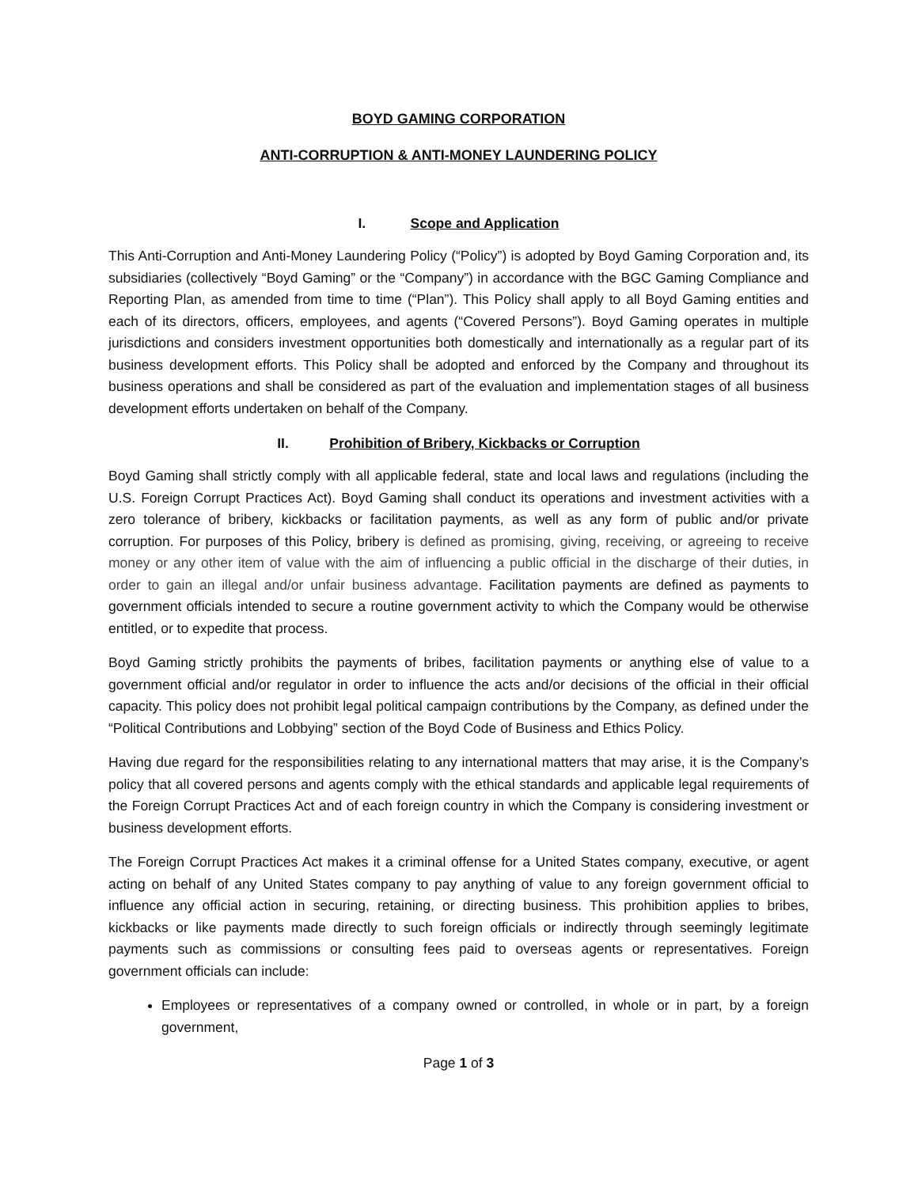BOYD GAMING CORPORATION
ANTI-CORRUPTION & ANTI-MONEY LAUNDERING POLICY
I. Scope and Application
This Anti-Corruption and Anti-Money Laundering Policy (“Policy”) is adopted by Boyd Gaming Corporation and, its subsidiaries (collectively “Boyd Gaming” or the “Company”) in accordance with the BGC Gaming Compliance and Reporting Plan, as amended from time to time (“Plan”). This Policy shall apply to all Boyd Gaming entities and each of its directors, officers, employees, and agents (“Covered Persons”). Boyd Gaming operates in multiple jurisdictions and considers investment opportunities both domestically and internationally as a regular part of its business development efforts. This Policy shall be adopted and enforced by the Company and throughout its business operations and shall be considered as part of the evaluation and implementation stages of all business development efforts undertaken on behalf of the Company.
II. Prohibition of Bribery, Kickbacks or Corruption
Boyd Gaming shall strictly comply with all applicable federal, state and local laws and regulations (including the U.S. Foreign Corrupt Practices Act). Boyd Gaming shall conduct its operations and investment activities with a zero tolerance of bribery, kickbacks or facilitation payments, as well as any form of public and/or private corruption. For purposes of this Policy, bribery is defined as promising, giving, receiving, or agreeing to receive money or any other item of value with the aim of influencing a public official in the discharge of their duties, in order to gain an illegal and/or unfair business advantage. Facilitation payments are defined as payments to government officials intended to secure a routine government activity to which the Company would be otherwise entitled, or to expedite that process.
Boyd Gaming strictly prohibits the payments of bribes, facilitation payments or anything else of value to a government official and/or regulator in order to influence the acts and/or decisions of the official in their official capacity. This policy does not prohibit legal political campaign contributions by the Company, as defined under the “Political Contributions and Lobbying” section of the Boyd Code of Business and Ethics Policy.
Having due regard for the responsibilities relating to any international matters that may arise, it is the Company’s policy that all covered persons and agents comply with the ethical standards and applicable legal requirements of the Foreign Corrupt Practices Act and of each foreign country in which the Company is considering investment or business development efforts.
The Foreign Corrupt Practices Act makes it a criminal offense for a United States company, executive, or agent acting on behalf of any United States company to pay anything of value to any foreign government official to influence any official action in securing, retaining, or directing business. This prohibition applies to bribes, kickbacks or like payments made directly to such foreign officials or indirectly through seemingly legitimate payments such as commissions or consulting fees paid to overseas agents or representatives. Foreign government officials can include:
Employees or representatives of a company owned or controlled, in whole or in part, by a foreign government,
Page 1 of 3